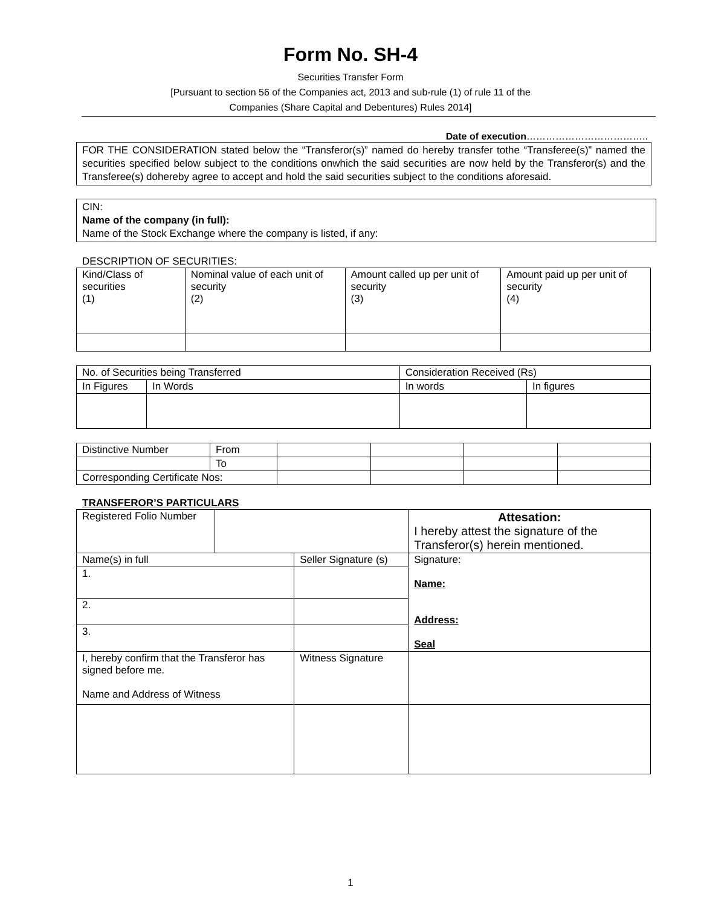Form No. SH-4
Securities Transfer Form
[Pursuant to section 56 of the Companies act, 2013 and sub-rule (1) of rule 11 of the
Companies (Share Capital and Debentures) Rules 2014]
Date of execution………………………………..
FOR THE CONSIDERATION stated below the “Transferor(s)” named do hereby transfer tothe “Transferee(s)” named the securities specified below subject to the conditions onwhich the said securities are now held by the Transferor(s) and the Transferee(s) dohereby agree to accept and hold the said securities subject to the conditions aforesaid.
CIN:
Name of the company (in full):
Name of the Stock Exchange where the company is listed, if any:
DESCRIPTION OF SECURITIES:
| Kind/Class of securities (1) | Nominal value of each unit of security (2) | Amount called up per unit of security (3) | Amount paid up per unit of security (4) |
| No. of Securities being Transferred | | Consideration Received (Rs) | |
| In Figures | In Words | In words | In figures |
| Distinctive Number | From | | | | |
| | To | | | | |
| Corresponding Certificate Nos: | | | | | |
TRANSFEROR’S PARTICULARS
| Registered Folio Number | | | Attesation: I hereby attest the signature of the Transferor(s) herein mentioned. |
| Name(s) in full | | Seller Signature (s) | Signature: Name: Address: Seal |
| 1. | | | |
| 2. | | | |
| 3. | | | |
| I, hereby confirm that the Transferor has signed before me. Name and Address of Witness | | Witness Signature | |
1